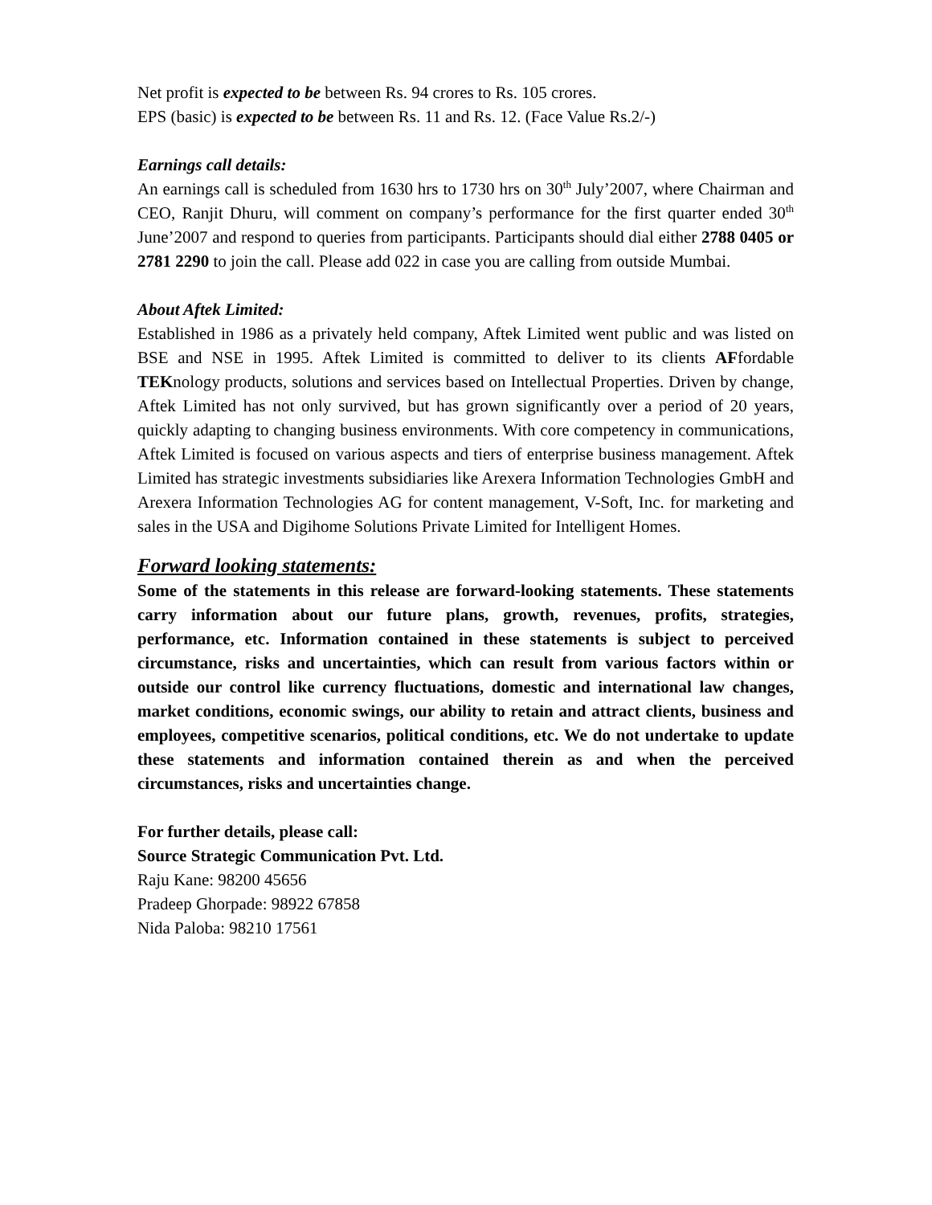Net profit is expected to be between Rs. 94 crores to Rs. 105 crores.
EPS (basic) is expected to be between Rs. 11 and Rs. 12. (Face Value Rs.2/-)
Earnings call details:
An earnings call is scheduled from 1630 hrs to 1730 hrs on 30<sup>th</sup> July’2007, where Chairman and CEO, Ranjit Dhuru, will comment on company’s performance for the first quarter ended 30<sup>th</sup> June’2007 and respond to queries from participants. Participants should dial either 2788 0405 or 2781 2290 to join the call. Please add 022 in case you are calling from outside Mumbai.
About Aftek Limited:
Established in 1986 as a privately held company, Aftek Limited went public and was listed on BSE and NSE in 1995. Aftek Limited is committed to deliver to its clients AFfordable TEKnology products, solutions and services based on Intellectual Properties. Driven by change, Aftek Limited has not only survived, but has grown significantly over a period of 20 years, quickly adapting to changing business environments. With core competency in communications, Aftek Limited is focused on various aspects and tiers of enterprise business management. Aftek Limited has strategic investments subsidiaries like Arexera Information Technologies GmbH and Arexera Information Technologies AG for content management, V-Soft, Inc. for marketing and sales in the USA and Digihome Solutions Private Limited for Intelligent Homes.
Forward looking statements:
Some of the statements in this release are forward-looking statements. These statements carry information about our future plans, growth, revenues, profits, strategies, performance, etc. Information contained in these statements is subject to perceived circumstance, risks and uncertainties, which can result from various factors within or outside our control like currency fluctuations, domestic and international law changes, market conditions, economic swings, our ability to retain and attract clients, business and employees, competitive scenarios, political conditions, etc. We do not undertake to update these statements and information contained therein as and when the perceived circumstances, risks and uncertainties change.
For further details, please call:
Source Strategic Communication Pvt. Ltd.
Raju Kane: 98200 45656
Pradeep Ghorpade: 98922 67858
Nida Paloba: 98210 17561